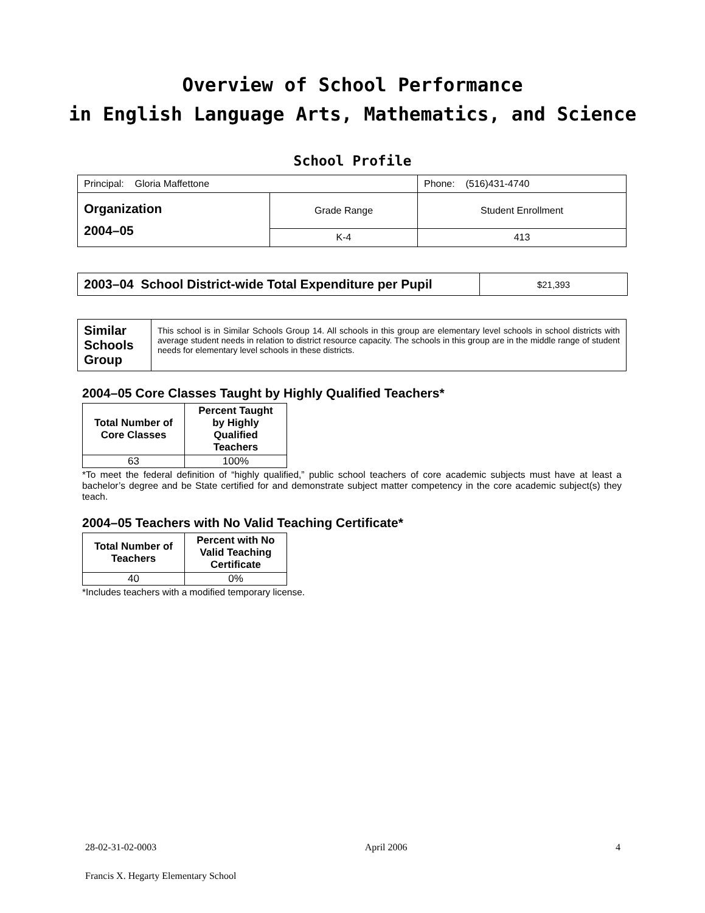Overview of School Performance
in English Language Arts, Mathematics, and Science
School Profile
| Principal: Gloria Maffettone | | Phone: (516)431-4740 |
| Organization 2004–05 | Grade Range | Student Enrollment |
| | K-4 | 413 |
| 2003–04 School District-wide Total Expenditure per Pupil | $21,393 |
| Similar Schools Group | This school is in Similar Schools Group 14. All schools in this group are elementary level schools in school districts with average student needs in relation to district resource capacity. The schools in this group are in the middle range of student needs for elementary level schools in these districts. |
2004–05 Core Classes Taught by Highly Qualified Teachers*
| Total Number of Core Classes | Percent Taught by Highly Qualified Teachers |
| --- | --- |
| 63 | 100% |
*To meet the federal definition of “highly qualified,” public school teachers of core academic subjects must have at least a bachelor’s degree and be State certified for and demonstrate subject matter competency in the core academic subject(s) they teach.
2004–05 Teachers with No Valid Teaching Certificate*
| Total Number of Teachers | Percent with No Valid Teaching Certificate |
| --- | --- |
| 40 | 0% |
*Includes teachers with a modified temporary license.
28-02-31-02-0003 April 2006 4
Francis X. Hegarty Elementary School